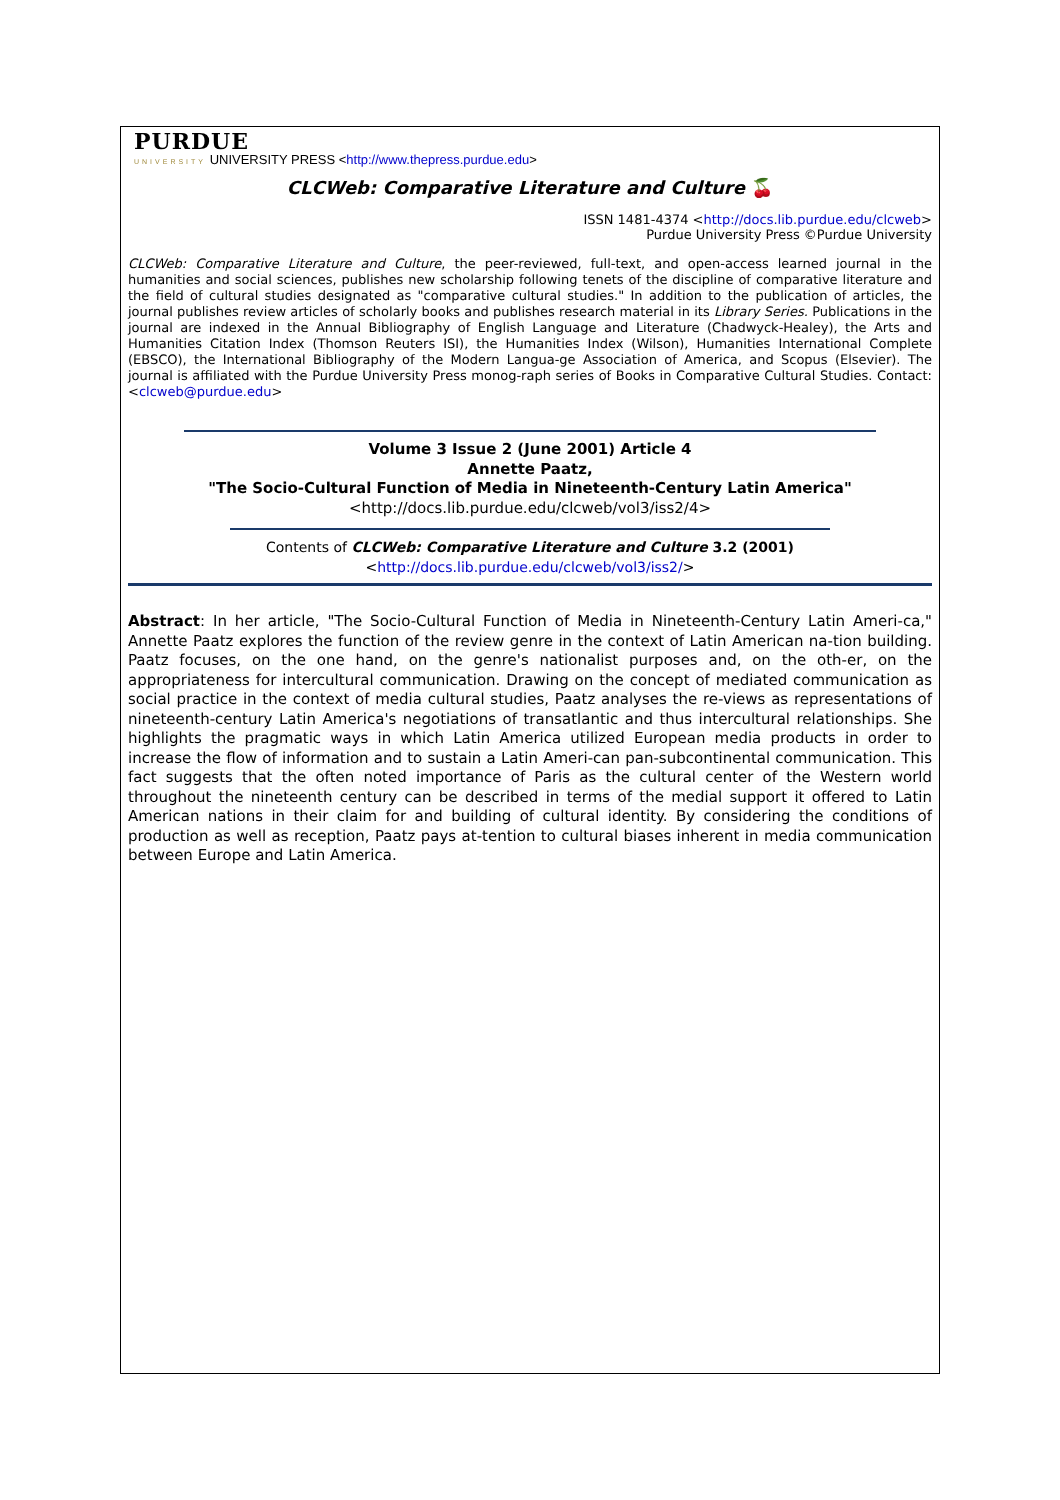PURDUE
UNIVERSITY UNIVERSITY PRESS <http://www.thepress.purdue.edu>
CLCWeb: Comparative Literature and Culture 🍒
ISSN 1481-4374 <http://docs.lib.purdue.edu/clcweb>
Purdue University Press ©Purdue University
CLCWeb: Comparative Literature and Culture, the peer-reviewed, full-text, and open-access learned journal in the humanities and social sciences, publishes new scholarship following tenets of the discipline of comparative literature and the field of cultural studies designated as "comparative cultural studies." In addition to the publication of articles, the journal publishes review articles of scholarly books and publishes research material in its Library Series. Publications in the journal are indexed in the Annual Bibliography of English Language and Literature (Chadwyck-Healey), the Arts and Humanities Citation Index (Thomson Reuters ISI), the Humanities Index (Wilson), Humanities International Complete (EBSCO), the International Bibliography of the Modern Langua-ge Association of America, and Scopus (Elsevier). The journal is affiliated with the Purdue University Press monog-raph series of Books in Comparative Cultural Studies. Contact: <clcweb@purdue.edu>
Volume 3 Issue 2 (June 2001) Article 4
Annette Paatz,
"The Socio-Cultural Function of Media in Nineteenth-Century Latin America"
<http://docs.lib.purdue.edu/clcweb/vol3/iss2/4>
Contents of CLCWeb: Comparative Literature and Culture 3.2 (2001)
<http://docs.lib.purdue.edu/clcweb/vol3/iss2/>
Abstract: In her article, "The Socio-Cultural Function of Media in Nineteenth-Century Latin Ameri-ca," Annette Paatz explores the function of the review genre in the context of Latin American na-tion building. Paatz focuses, on the one hand, on the genre's nationalist purposes and, on the oth-er, on the appropriateness for intercultural communication. Drawing on the concept of mediated communication as social practice in the context of media cultural studies, Paatz analyses the re-views as representations of nineteenth-century Latin America's negotiations of transatlantic and thus intercultural relationships. She highlights the pragmatic ways in which Latin America utilized European media products in order to increase the flow of information and to sustain a Latin Ameri-can pan-subcontinental communication. This fact suggests that the often noted importance of Paris as the cultural center of the Western world throughout the nineteenth century can be described in terms of the medial support it offered to Latin American nations in their claim for and building of cultural identity. By considering the conditions of production as well as reception, Paatz pays at-tention to cultural biases inherent in media communication between Europe and Latin America.